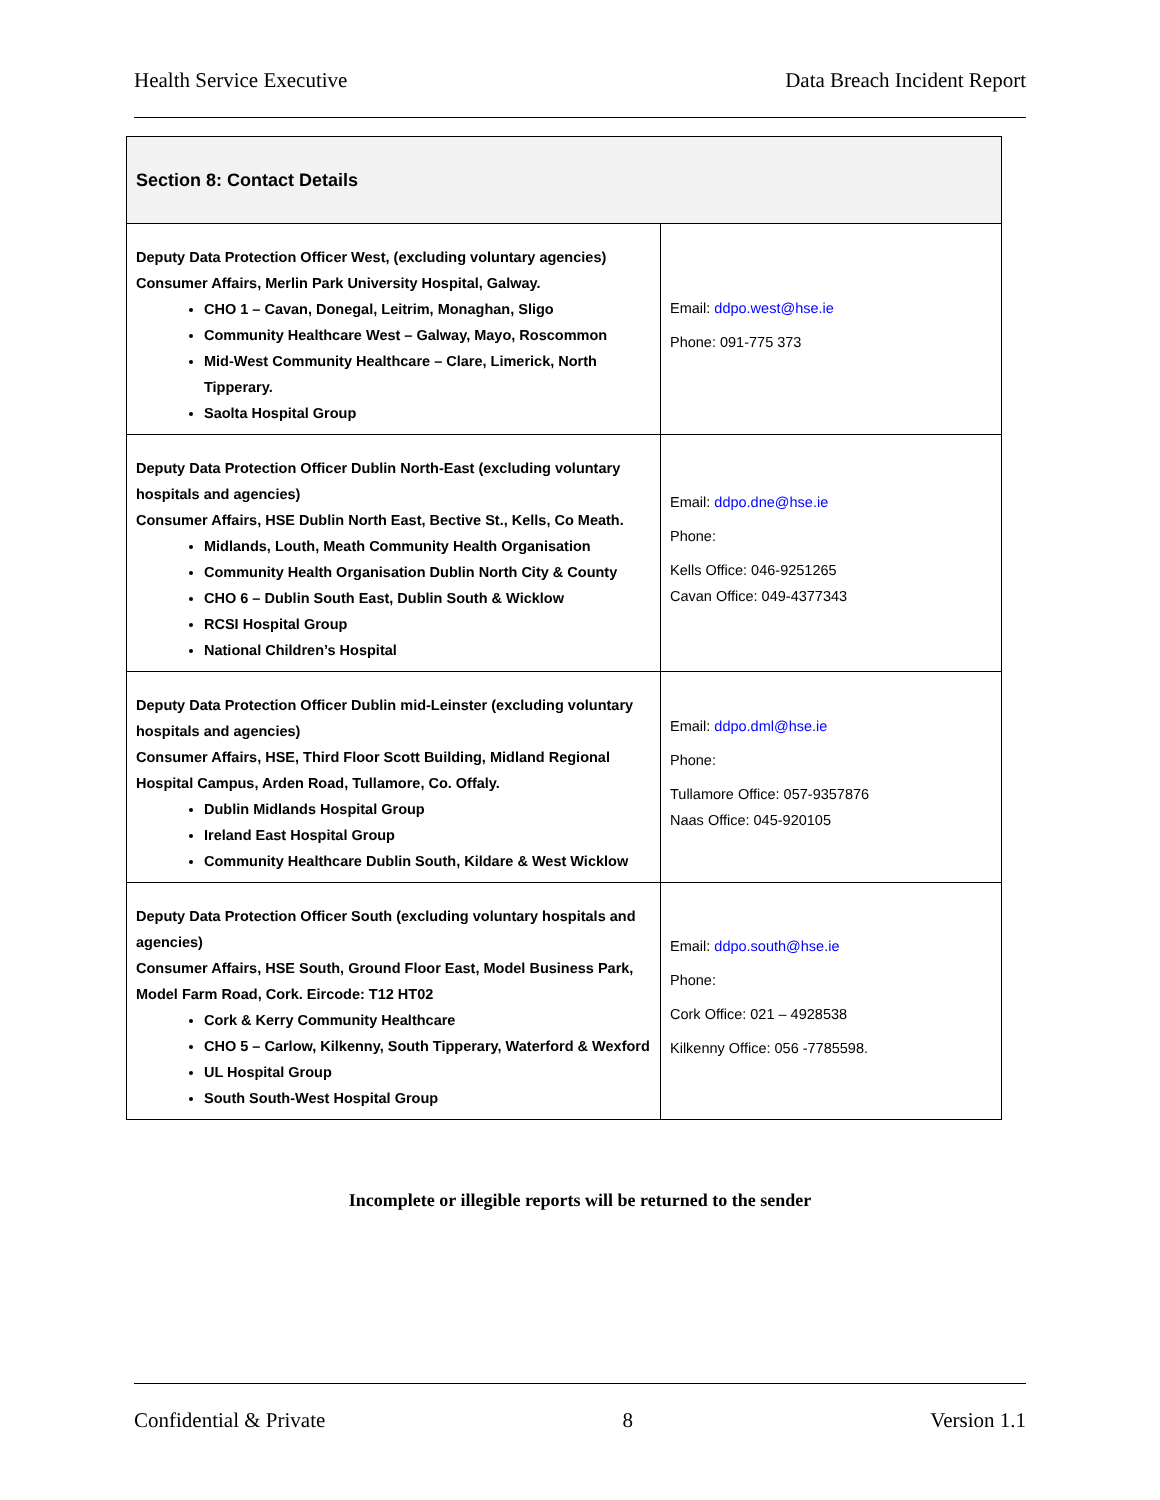Health Service Executive Data Breach Incident Report
| Section 8: Contact Details | |
| --- | --- |
| Deputy Data Protection Officer West, (excluding voluntary agencies) Consumer Affairs, Merlin Park University Hospital, Galway. CHO 1 – Cavan, Donegal, Leitrim, Monaghan, Sligo Community Healthcare West – Galway, Mayo, Roscommon Mid-West Community Healthcare – Clare, Limerick, North Tipperary. Saolta Hospital Group | Email: ddpo.west@hse.ie Phone: 091-775 373 |
| Deputy Data Protection Officer Dublin North-East (excluding voluntary hospitals and agencies) Consumer Affairs, HSE Dublin North East, Bective St., Kells, Co Meath. Midlands, Louth, Meath Community Health Organisation Community Health Organisation Dublin North City & County CHO 6 – Dublin South East, Dublin South & Wicklow RCSI Hospital Group National Children’s Hospital | Email: ddpo.dne@hse.ie Phone: Kells Office: 046-9251265 Cavan Office: 049-4377343 |
| Deputy Data Protection Officer Dublin mid-Leinster (excluding voluntary hospitals and agencies) Consumer Affairs, HSE, Third Floor Scott Building, Midland Regional Hospital Campus, Arden Road, Tullamore, Co. Offaly. Dublin Midlands Hospital Group Ireland East Hospital Group Community Healthcare Dublin South, Kildare & West Wicklow | Email: ddpo.dml@hse.ie Phone: Tullamore Office: 057-9357876 Naas Office: 045-920105 |
| Deputy Data Protection Officer South (excluding voluntary hospitals and agencies) Consumer Affairs, HSE South, Ground Floor East, Model Business Park, Model Farm Road, Cork. Eircode: T12 HT02 Cork & Kerry Community Healthcare CHO 5 – Carlow, Kilkenny, South Tipperary, Waterford & Wexford UL Hospital Group South South-West Hospital Group | Email: ddpo.south@hse.ie Phone: Cork Office: 021 – 4928538 Kilkenny Office: 056 -7785598. |
Incomplete or illegible reports will be returned to the sender
Confidential & Private 8 Version 1.1